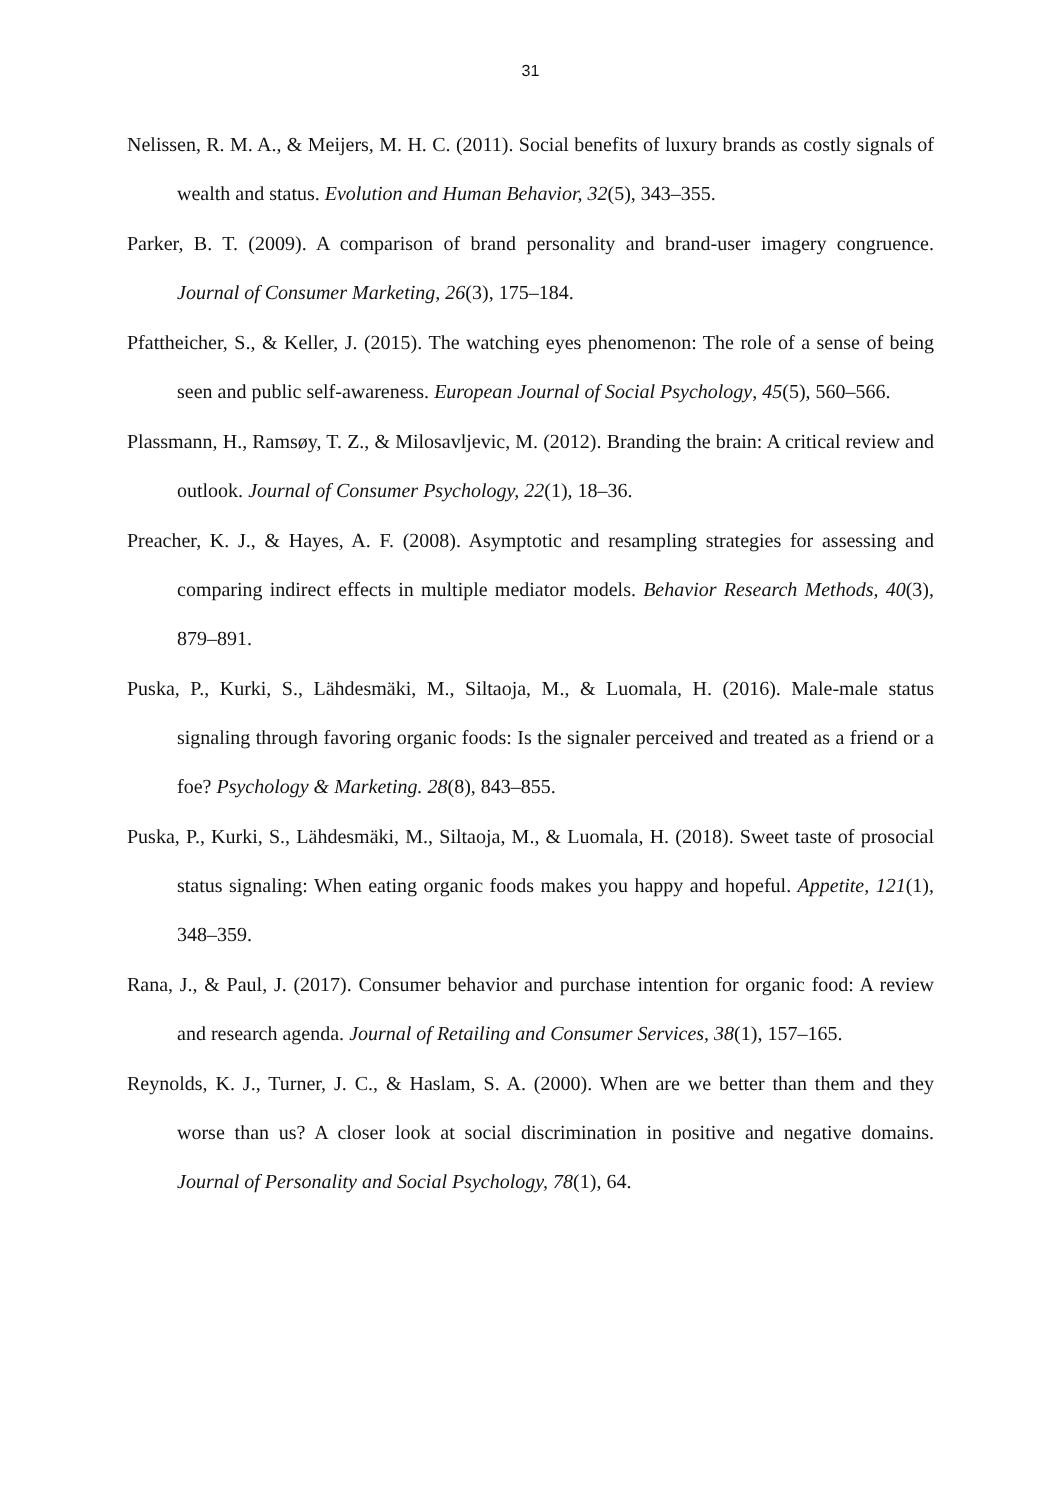31
Nelissen, R. M. A., & Meijers, M. H. C. (2011). Social benefits of luxury brands as costly signals of wealth and status. Evolution and Human Behavior, 32(5), 343–355.
Parker, B. T. (2009). A comparison of brand personality and brand-user imagery congruence. Journal of Consumer Marketing, 26(3), 175–184.
Pfattheicher, S., & Keller, J. (2015). The watching eyes phenomenon: The role of a sense of being seen and public self-awareness. European Journal of Social Psychology, 45(5), 560–566.
Plassmann, H., Ramsøy, T. Z., & Milosavljevic, M. (2012). Branding the brain: A critical review and outlook. Journal of Consumer Psychology, 22(1), 18–36.
Preacher, K. J., & Hayes, A. F. (2008). Asymptotic and resampling strategies for assessing and comparing indirect effects in multiple mediator models. Behavior Research Methods, 40(3), 879–891.
Puska, P., Kurki, S., Lähdesmäki, M., Siltaoja, M., & Luomala, H. (2016). Male-male status signaling through favoring organic foods: Is the signaler perceived and treated as a friend or a foe? Psychology & Marketing. 28(8), 843–855.
Puska, P., Kurki, S., Lähdesmäki, M., Siltaoja, M., & Luomala, H. (2018). Sweet taste of prosocial status signaling: When eating organic foods makes you happy and hopeful. Appetite, 121(1), 348–359.
Rana, J., & Paul, J. (2017). Consumer behavior and purchase intention for organic food: A review and research agenda. Journal of Retailing and Consumer Services, 38(1), 157–165.
Reynolds, K. J., Turner, J. C., & Haslam, S. A. (2000). When are we better than them and they worse than us? A closer look at social discrimination in positive and negative domains. Journal of Personality and Social Psychology, 78(1), 64.